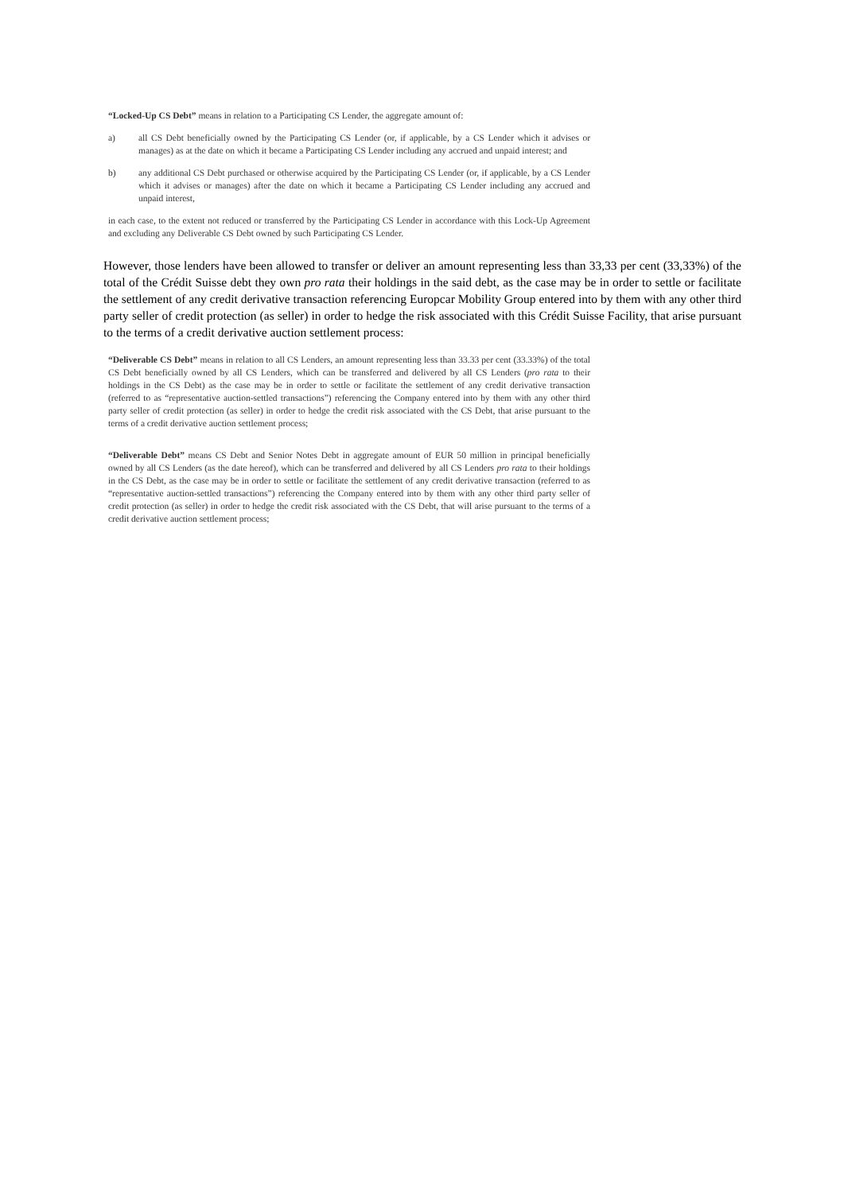“Locked-Up CS Debt” means in relation to a Participating CS Lender, the aggregate amount of:
a) all CS Debt beneficially owned by the Participating CS Lender (or, if applicable, by a CS Lender which it advises or manages) as at the date on which it became a Participating CS Lender including any accrued and unpaid interest; and
b) any additional CS Debt purchased or otherwise acquired by the Participating CS Lender (or, if applicable, by a CS Lender which it advises or manages) after the date on which it became a Participating CS Lender including any accrued and unpaid interest,
in each case, to the extent not reduced or transferred by the Participating CS Lender in accordance with this Lock-Up Agreement and excluding any Deliverable CS Debt owned by such Participating CS Lender.
However, those lenders have been allowed to transfer or deliver an amount representing less than 33,33 per cent (33,33%) of the total of the Crédit Suisse debt they own pro rata their holdings in the said debt, as the case may be in order to settle or facilitate the settlement of any credit derivative transaction referencing Europcar Mobility Group entered into by them with any other third party seller of credit protection (as seller) in order to hedge the risk associated with this Crédit Suisse Facility, that arise pursuant to the terms of a credit derivative auction settlement process:
“Deliverable CS Debt” means in relation to all CS Lenders, an amount representing less than 33.33 per cent (33.33%) of the total CS Debt beneficially owned by all CS Lenders, which can be transferred and delivered by all CS Lenders (pro rata to their holdings in the CS Debt) as the case may be in order to settle or facilitate the settlement of any credit derivative transaction (referred to as “representative auction-settled transactions”) referencing the Company entered into by them with any other third party seller of credit protection (as seller) in order to hedge the credit risk associated with the CS Debt, that arise pursuant to the terms of a credit derivative auction settlement process;
“Deliverable Debt” means CS Debt and Senior Notes Debt in aggregate amount of EUR 50 million in principal beneficially owned by all CS Lenders (as the date hereof), which can be transferred and delivered by all CS Lenders pro rata to their holdings in the CS Debt, as the case may be in order to settle or facilitate the settlement of any credit derivative transaction (referred to as “representative auction-settled transactions”) referencing the Company entered into by them with any other third party seller of credit protection (as seller) in order to hedge the credit risk associated with the CS Debt, that will arise pursuant to the terms of a credit derivative auction settlement process;